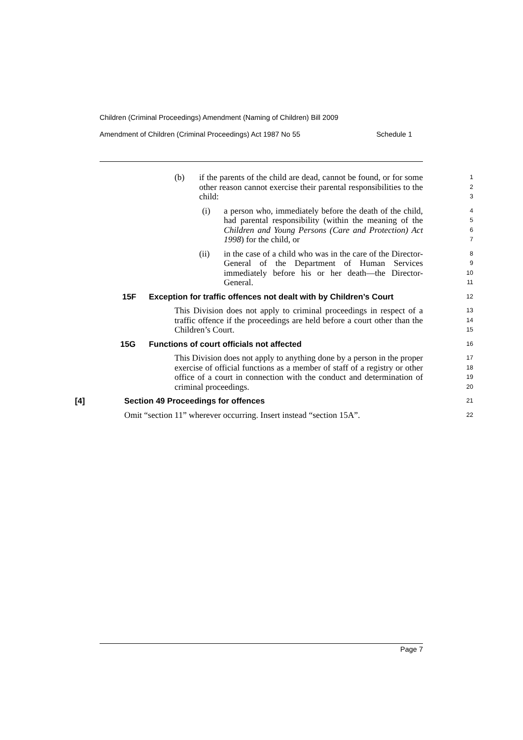Children (Criminal Proceedings) Amendment (Naming of Children) Bill 2009
Amendment of Children (Criminal Proceedings) Act 1987 No 55 Schedule 1
(b) if the parents of the child are dead, cannot be found, or for some other reason cannot exercise their parental responsibilities to the child:
123
(i) a person who, immediately before the death of the child, had parental responsibility (within the meaning of the Children and Young Persons (Care and Protection) Act 1998) for the child, or
4567
(ii) in the case of a child who was in the care of the Director-General of the Department of Human Services immediately before his or her death—the Director-General.
89
10
11
15F Exception for traffic offences not dealt with by Children’s Court
12
This Division does not apply to criminal proceedings in respect of a traffic offence if the proceedings are held before a court other than the Children’s Court.
13
14
15
15G Functions of court officials not affected
16
This Division does not apply to anything done by a person in the proper exercise of official functions as a member of staff of a registry or other office of a court in connection with the conduct and determination of criminal proceedings.
17
18
19
20
[4] Section 49 Proceedings for offences
21
Omit “section 11” wherever occurring. Insert instead “section 15A”.
22
Page 7